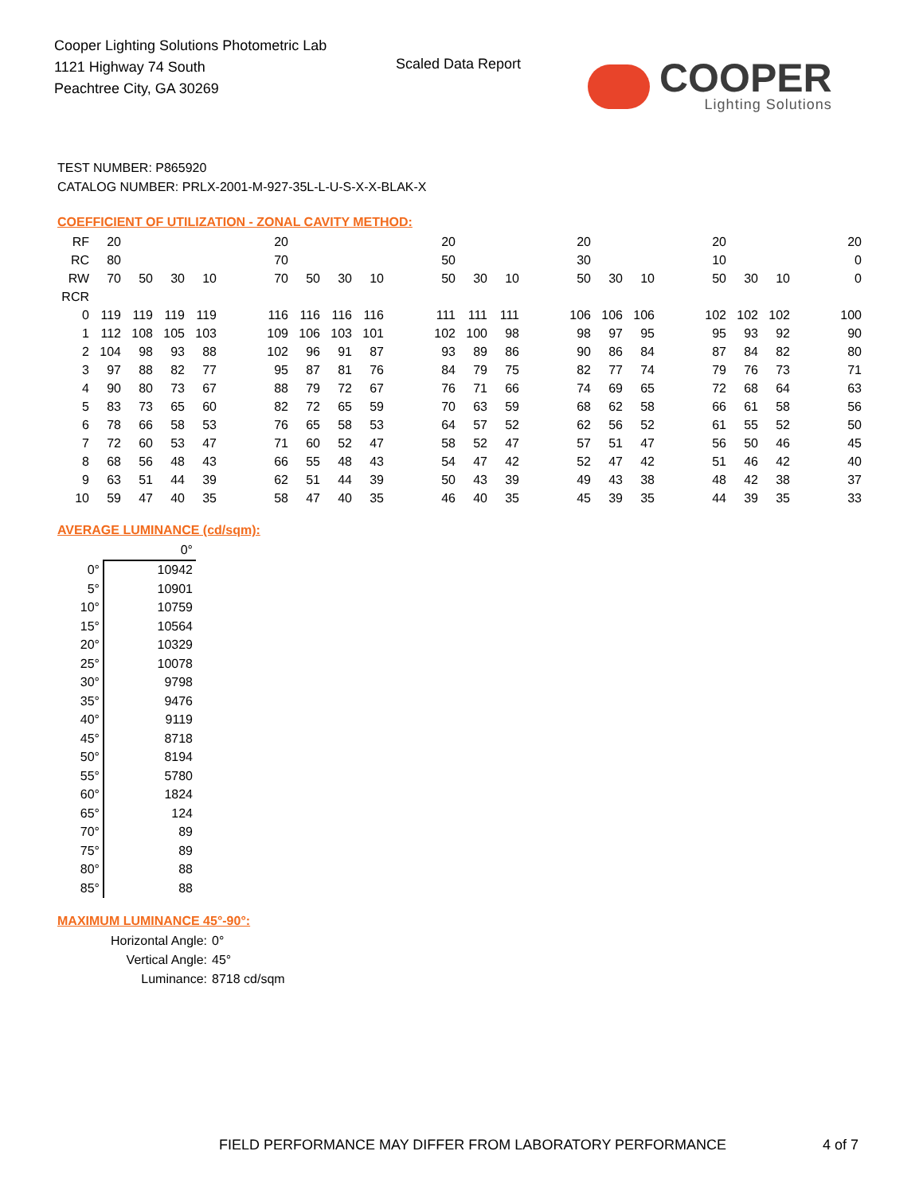Cooper Lighting Solutions Photometric Lab
1121 Highway 74 South
Peachtree City, GA 30269
Scaled Data Report
COOPER
Lighting Solutions
TEST NUMBER: P865920
CATALOG NUMBER: PRLX-2001-M-927-35L-L-U-S-X-X-BLAK-X
COEFFICIENT OF UTILIZATION - ZONAL CAVITY METHOD:
| RF | 20 | | | | | 20 | | | | | 20 | | | | 20 | | | | 20 | | | | 20 |
| RC | 80 | | | | | 70 | | | | | 50 | | | | 30 | | | | 10 | | | | 0 |
| RW | 70 | 50 | 30 | 10 | | 70 | 50 | 30 | 10 | | 50 | 30 | 10 | | 50 | 30 | 10 | | 50 | 30 | 10 | | 0 |
| RCR | | | | | | | | | | | | | | | | | | | | | | | |
| 0 | 119 | 119 | 119 | 119 | | 116 | 116 | 116 | 116 | | 111 | 111 | 111 | | 106 | 106 | 106 | | 102 | 102 | 102 | | 100 |
| 1 | 112 | 108 | 105 | 103 | | 109 | 106 | 103 | 101 | | 102 | 100 | 98 | | 98 | 97 | 95 | | 95 | 93 | 92 | | 90 |
| 2 | 104 | 98 | 93 | 88 | | 102 | 96 | 91 | 87 | | 93 | 89 | 86 | | 90 | 86 | 84 | | 87 | 84 | 82 | | 80 |
| 3 | 97 | 88 | 82 | 77 | | 95 | 87 | 81 | 76 | | 84 | 79 | 75 | | 82 | 77 | 74 | | 79 | 76 | 73 | | 71 |
| 4 | 90 | 80 | 73 | 67 | | 88 | 79 | 72 | 67 | | 76 | 71 | 66 | | 74 | 69 | 65 | | 72 | 68 | 64 | | 63 |
| 5 | 83 | 73 | 65 | 60 | | 82 | 72 | 65 | 59 | | 70 | 63 | 59 | | 68 | 62 | 58 | | 66 | 61 | 58 | | 56 |
| 6 | 78 | 66 | 58 | 53 | | 76 | 65 | 58 | 53 | | 64 | 57 | 52 | | 62 | 56 | 52 | | 61 | 55 | 52 | | 50 |
| 7 | 72 | 60 | 53 | 47 | | 71 | 60 | 52 | 47 | | 58 | 52 | 47 | | 57 | 51 | 47 | | 56 | 50 | 46 | | 45 |
| 8 | 68 | 56 | 48 | 43 | | 66 | 55 | 48 | 43 | | 54 | 47 | 42 | | 52 | 47 | 42 | | 51 | 46 | 42 | | 40 |
| 9 | 63 | 51 | 44 | 39 | | 62 | 51 | 44 | 39 | | 50 | 43 | 39 | | 49 | 43 | 38 | | 48 | 42 | 38 | | 37 |
| 10 | 59 | 47 | 40 | 35 | | 58 | 47 | 40 | 35 | | 46 | 40 | 35 | | 45 | 39 | 35 | | 44 | 39 | 35 | | 33 |
AVERAGE LUMINANCE (cd/sqm):
| | 0° |
| 0° | 10942 |
| 5° | 10901 |
| 10° | 10759 |
| 15° | 10564 |
| 20° | 10329 |
| 25° | 10078 |
| 30° | 9798 |
| 35° | 9476 |
| 40° | 9119 |
| 45° | 8718 |
| 50° | 8194 |
| 55° | 5780 |
| 60° | 1824 |
| 65° | 124 |
| 70° | 89 |
| 75° | 89 |
| 80° | 88 |
| 85° | 88 |
MAXIMUM LUMINANCE 45°-90°:
Horizontal Angle: 0°
Vertical Angle: 45°
Luminance: 8718 cd/sqm
FIELD PERFORMANCE MAY DIFFER FROM LABORATORY PERFORMANCE
4 of 7